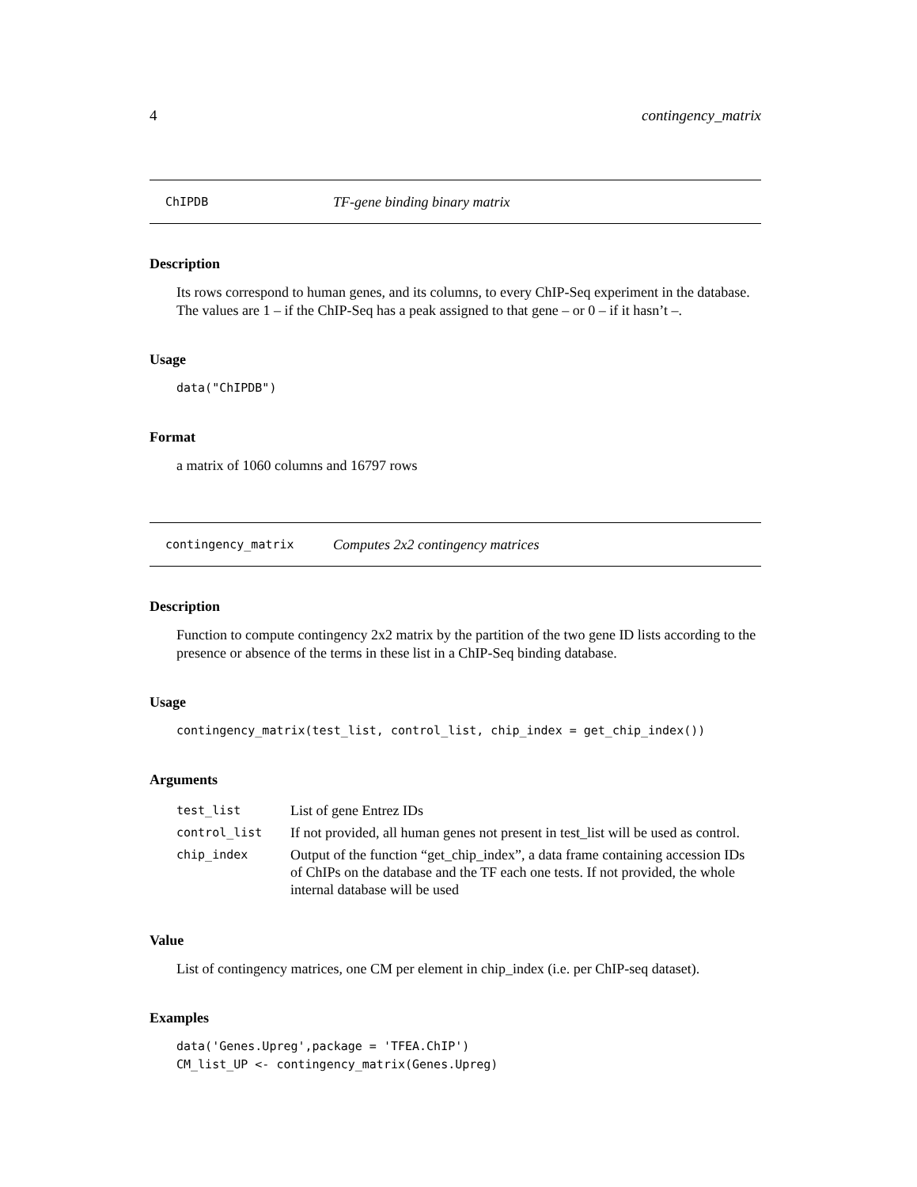4 contingency_matrix
ChIPDB TF-gene binding binary matrix
Description
Its rows correspond to human genes, and its columns, to every ChIP-Seq experiment in the database. The values are 1 – if the ChIP-Seq has a peak assigned to that gene – or 0 – if it hasn’t –.
Usage
data("ChIPDB")
Format
a matrix of 1060 columns and 16797 rows
contingency_matrix Computes 2x2 contingency matrices
Description
Function to compute contingency 2x2 matrix by the partition of the two gene ID lists according to the presence or absence of the terms in these list in a ChIP-Seq binding database.
Usage
contingency_matrix(test_list, control_list, chip_index = get_chip_index())
Arguments
| test_list | List of gene Entrez IDs |
| control_list | If not provided, all human genes not present in test_list will be used as control. |
| chip_index | Output of the function “get_chip_index”, a data frame containing accession IDs of ChIPs on the database and the TF each one tests. If not provided, the whole internal database will be used |
Value
List of contingency matrices, one CM per element in chip_index (i.e. per ChIP-seq dataset).
Examples
data('Genes.Upreg',package = 'TFEA.ChIP')
CM_list_UP <- contingency_matrix(Genes.Upreg)